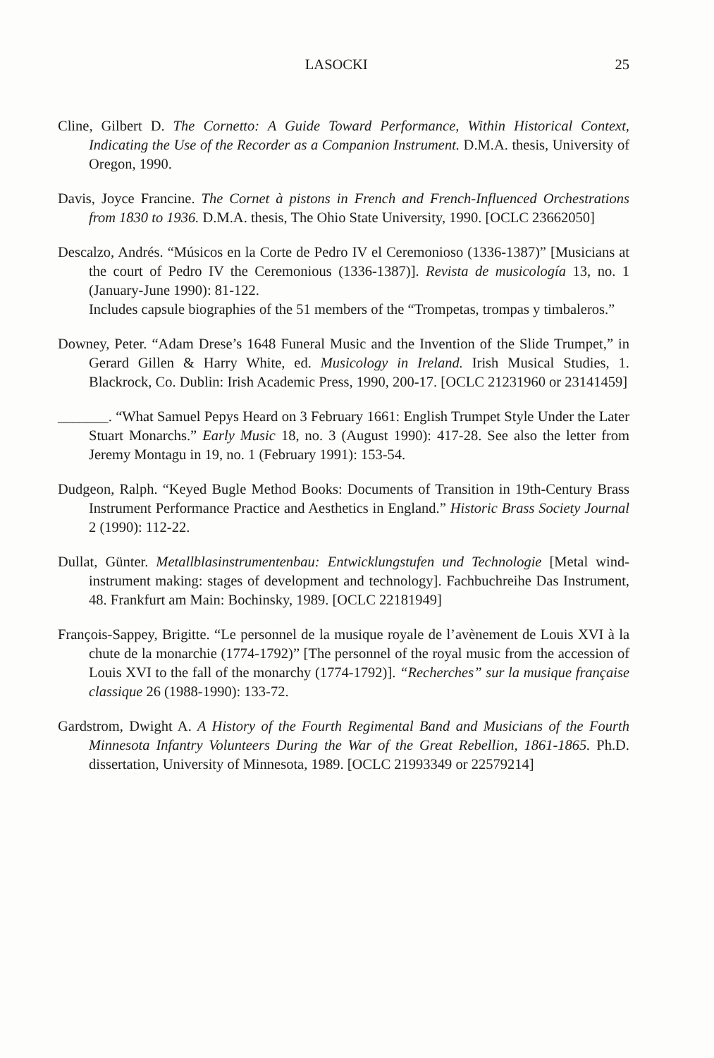LASOCKI 25
Cline, Gilbert D. The Cornetto: A Guide Toward Performance, Within Historical Context, Indicating the Use of the Recorder as a Companion Instrument. D.M.A. thesis, University of Oregon, 1990.
Davis, Joyce Francine. The Cornet à pistons in French and French-Influenced Orchestrations from 1830 to 1936. D.M.A. thesis, The Ohio State University, 1990. [OCLC 23662050]
Descalzo, Andrés. “Músicos en la Corte de Pedro IV el Ceremonioso (1336-1387)” [Musicians at the court of Pedro IV the Ceremonious (1336-1387)]. Revista de musicología 13, no. 1 (January-June 1990): 81-122.
Includes capsule biographies of the 51 members of the “Trompetas, trompas y timbaleros.”
Downey, Peter. “Adam Drese’s 1648 Funeral Music and the Invention of the Slide Trumpet,” in Gerard Gillen & Harry White, ed. Musicology in Ireland. Irish Musical Studies, 1. Blackrock, Co. Dublin: Irish Academic Press, 1990, 200-17. [OCLC 21231960 or 23141459]
_______. “What Samuel Pepys Heard on 3 February 1661: English Trumpet Style Under the Later Stuart Monarchs.” Early Music 18, no. 3 (August 1990): 417-28. See also the letter from Jeremy Montagu in 19, no. 1 (February 1991): 153-54.
Dudgeon, Ralph. “Keyed Bugle Method Books: Documents of Transition in 19th-Century Brass Instrument Performance Practice and Aesthetics in England.” Historic Brass Society Journal 2 (1990): 112-22.
Dullat, Günter. Metallblasinstrumentenbau: Entwicklungstufen und Technologie [Metal wind-instrument making: stages of development and technology]. Fachbuchreihe Das Instrument, 48. Frankfurt am Main: Bochinsky, 1989. [OCLC 22181949]
François-Sappey, Brigitte. “Le personnel de la musique royale de l’avènement de Louis XVI à la chute de la monarchie (1774-1792)” [The personnel of the royal music from the accession of Louis XVI to the fall of the monarchy (1774-1792)]. “Recherches” sur la musique française classique 26 (1988-1990): 133-72.
Gardstrom, Dwight A. A History of the Fourth Regimental Band and Musicians of the Fourth Minnesota Infantry Volunteers During the War of the Great Rebellion, 1861-1865. Ph.D. dissertation, University of Minnesota, 1989. [OCLC 21993349 or 22579214]